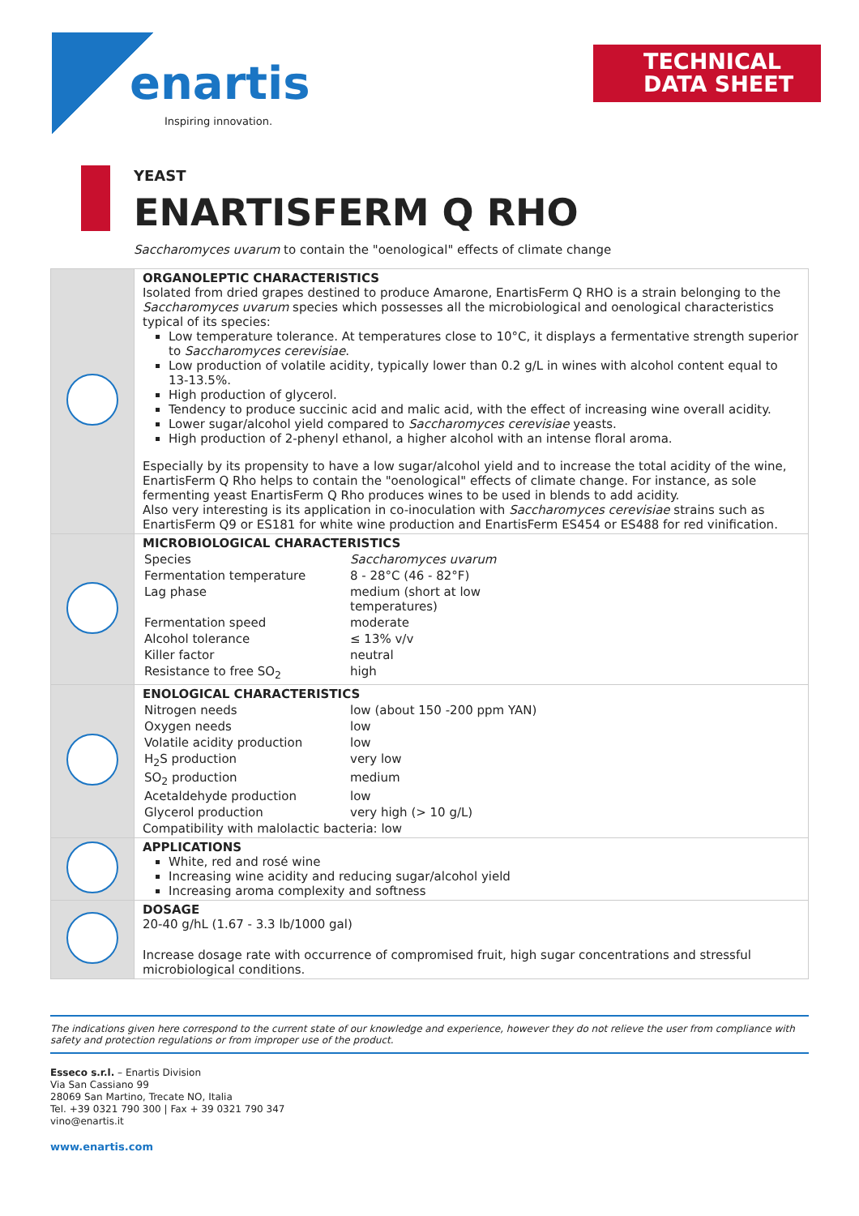enartis
Inspiring innovation.
TECHNICAL
DATA SHEET
YEAST
ENARTISFERM Q RHO
Saccharomyces uvarum to contain the "oenological" effects of climate change
| | ORGANOLEPTIC CHARACTERISTICS Isolated from dried grapes destined to produce Amarone, EnartisFerm Q RHO is a strain belonging to the Saccharomyces uvarum species which possesses all the microbiological and oenological characteristics typical of its species: Low temperature tolerance. At temperatures close to 10°C, it displays a fermentative strength superior to Saccharomyces cerevisiae . Low production of volatile acidity, typically lower than 0.2 g/L in wines with alcohol content equal to 13-13.5%. High production of glycerol. Tendency to produce succinic acid and malic acid, with the effect of increasing wine overall acidity. Lower sugar/alcohol yield compared to Saccharomyces cerevisiae yeasts. High production of 2-phenyl ethanol, a higher alcohol with an intense floral aroma. Especially by its propensity to have a low sugar/alcohol yield and to increase the total acidity of the wine, EnartisFerm Q Rho helps to contain the "oenological" effects of climate change. For instance, as sole fermenting yeast EnartisFerm Q Rho produces wines to be used in blends to add acidity. Also very interesting is its application in co-inoculation with Saccharomyces cerevisiae strains such as EnartisFerm Q9 or ES181 for white wine production and EnartisFerm ES454 or ES488 for red vinification. |
| | MICROBIOLOGICAL CHARACTERISTICS / Species / Saccharomyces uvarum / / Fermentation temperature / 8 - 28°C (46 - 82°F) / / Lag phase / medium (short at low temperatures) / / Fermentation speed / moderate / / Alcohol tolerance / ≤ 13% v/v / / Killer factor / neutral / / Resistance to free SO<sub>2</sub> / high / |
| | ENOLOGICAL CHARACTERISTICS / Nitrogen needs / low (about 150 -200 ppm YAN) / / Oxygen needs / low / / Volatile acidity production / low / / H<sub>2</sub>S production / very low / / SO<sub>2</sub> production / medium / / Acetaldehyde production / low / / Glycerol production / very high (> 10 g/L) / Compatibility with malolactic bacteria: low |
| | APPLICATIONS White, red and rosé wine Increasing wine acidity and reducing sugar/alcohol yield Increasing aroma complexity and softness |
| | DOSAGE 20-40 g/hL (1.67 - 3.3 lb/1000 gal) Increase dosage rate with occurrence of compromised fruit, high sugar concentrations and stressful microbiological conditions. |
The indications given here correspond to the current state of our knowledge and experience, however they do not relieve the user from compliance with safety and protection regulations or from improper use of the product.
Esseco s.r.l. – Enartis Division
Via San Cassiano 99
28069 San Martino, Trecate NO, Italia
Tel. +39 0321 790 300 | Fax + 39 0321 790 347
vino@enartis.it
www.enartis.com